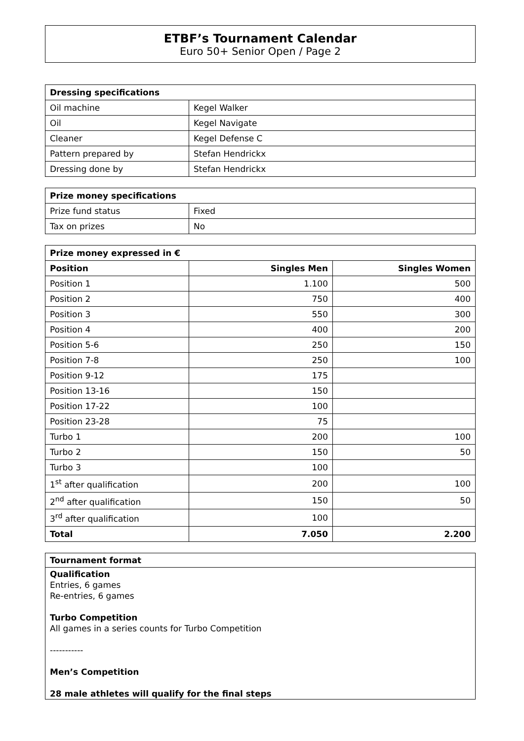ETBF’s Tournament Calendar
Euro 50+ Senior Open / Page 2
| Dressing specifications | |
| --- | --- |
| Oil machine | Kegel Walker |
| Oil | Kegel Navigate |
| Cleaner | Kegel Defense C |
| Pattern prepared by | Stefan Hendrickx |
| Dressing done by | Stefan Hendrickx |
| Prize money specifications | |
| --- | --- |
| Prize fund status | Fixed |
| Tax on prizes | No |
| Prize money expressed in € | | |
| --- | --- | --- |
| Position | Singles Men | Singles Women |
| Position 1 | 1.100 | 500 |
| Position 2 | 750 | 400 |
| Position 3 | 550 | 300 |
| Position 4 | 400 | 200 |
| Position 5-6 | 250 | 150 |
| Position 7-8 | 250 | 100 |
| Position 9-12 | 175 | |
| Position 13-16 | 150 | |
| Position 17-22 | 100 | |
| Position 23-28 | 75 | |
| Turbo 1 | 200 | 100 |
| Turbo 2 | 150 | 50 |
| Turbo 3 | 100 | |
| 1<sup>st</sup> after qualification | 200 | 100 |
| 2<sup>nd</sup> after qualification | 150 | 50 |
| 3<sup>rd</sup> after qualification | 100 | |
| Total | 7.050 | 2.200 |
Tournament format
Qualification
Entries, 6 games
Re-entries, 6 games
Turbo Competition
All games in a series counts for Turbo Competition
-----------
Men’s Competition
28 male athletes will qualify for the final steps